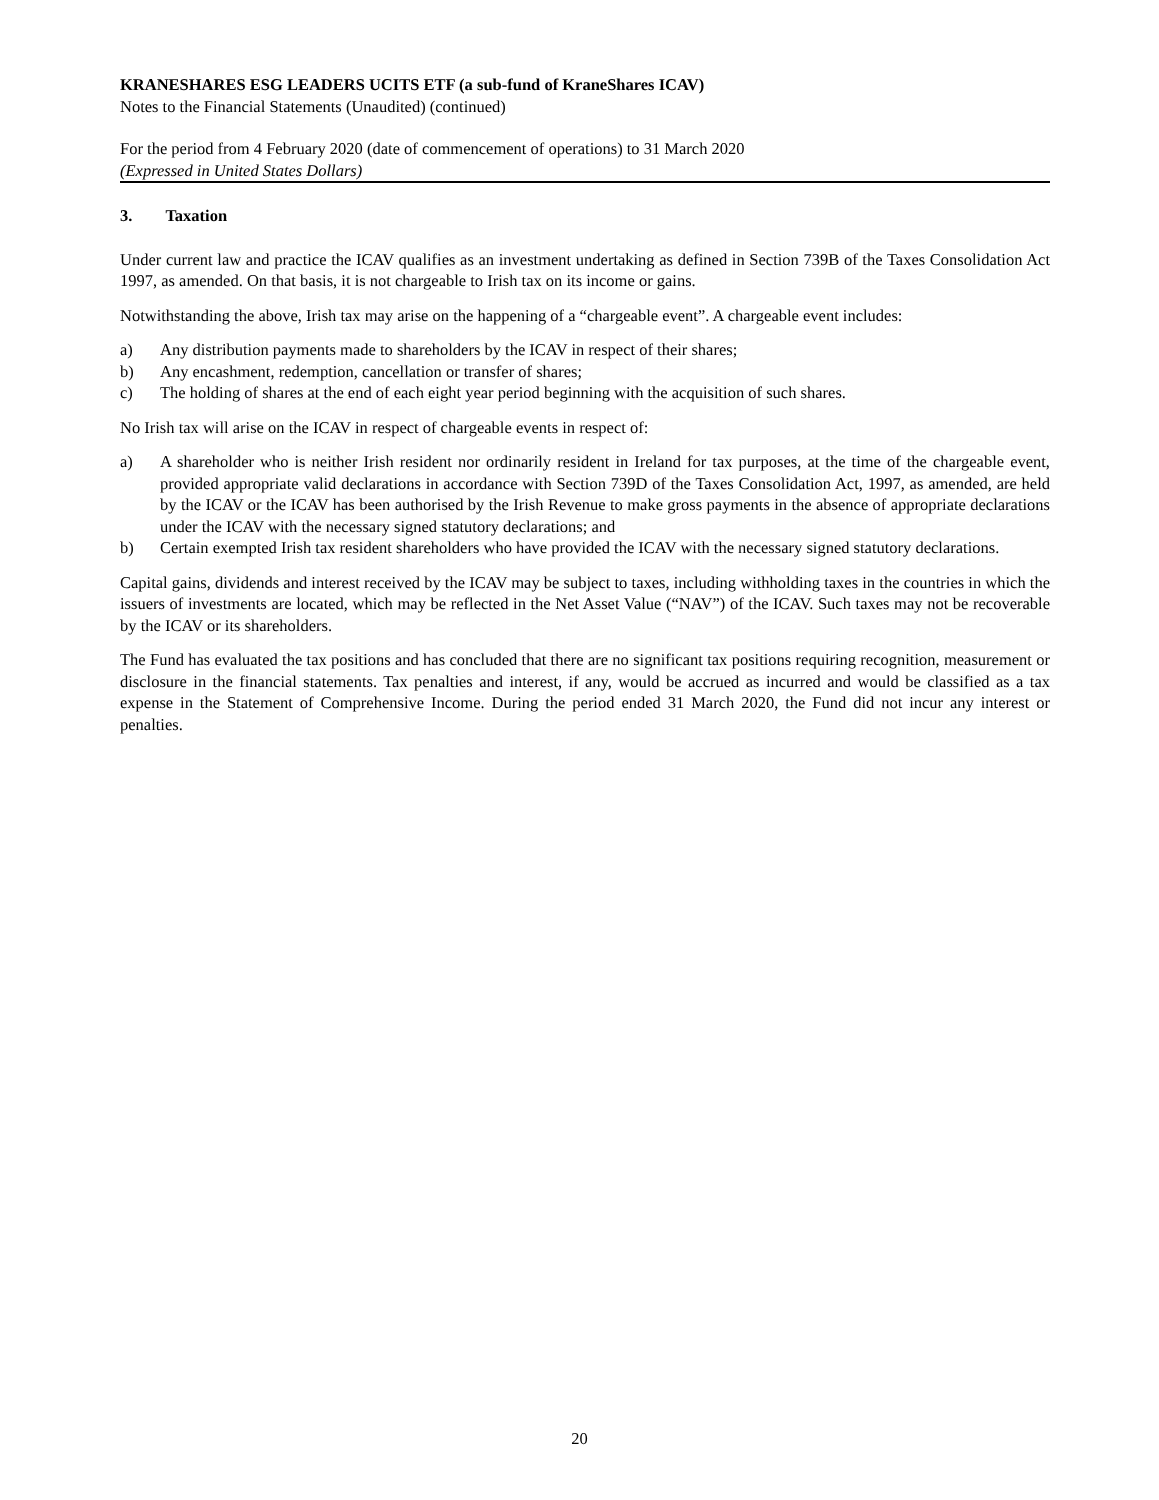KRANESHARES ESG LEADERS UCITS ETF (a sub-fund of KraneShares ICAV)
Notes to the Financial Statements (Unaudited) (continued)
For the period from 4 February 2020 (date of commencement of operations) to 31 March 2020
(Expressed in United States Dollars)
3. Taxation
Under current law and practice the ICAV qualifies as an investment undertaking as defined in Section 739B of the Taxes Consolidation Act 1997, as amended. On that basis, it is not chargeable to Irish tax on its income or gains.
Notwithstanding the above, Irish tax may arise on the happening of a “chargeable event”. A chargeable event includes:
a) Any distribution payments made to shareholders by the ICAV in respect of their shares;
b) Any encashment, redemption, cancellation or transfer of shares;
c) The holding of shares at the end of each eight year period beginning with the acquisition of such shares.
No Irish tax will arise on the ICAV in respect of chargeable events in respect of:
a) A shareholder who is neither Irish resident nor ordinarily resident in Ireland for tax purposes, at the time of the chargeable event, provided appropriate valid declarations in accordance with Section 739D of the Taxes Consolidation Act, 1997, as amended, are held by the ICAV or the ICAV has been authorised by the Irish Revenue to make gross payments in the absence of appropriate declarations under the ICAV with the necessary signed statutory declarations; and
b) Certain exempted Irish tax resident shareholders who have provided the ICAV with the necessary signed statutory declarations.
Capital gains, dividends and interest received by the ICAV may be subject to taxes, including withholding taxes in the countries in which the issuers of investments are located, which may be reflected in the Net Asset Value (“NAV”) of the ICAV. Such taxes may not be recoverable by the ICAV or its shareholders.
The Fund has evaluated the tax positions and has concluded that there are no significant tax positions requiring recognition, measurement or disclosure in the financial statements. Tax penalties and interest, if any, would be accrued as incurred and would be classified as a tax expense in the Statement of Comprehensive Income. During the period ended 31 March 2020, the Fund did not incur any interest or penalties.
20